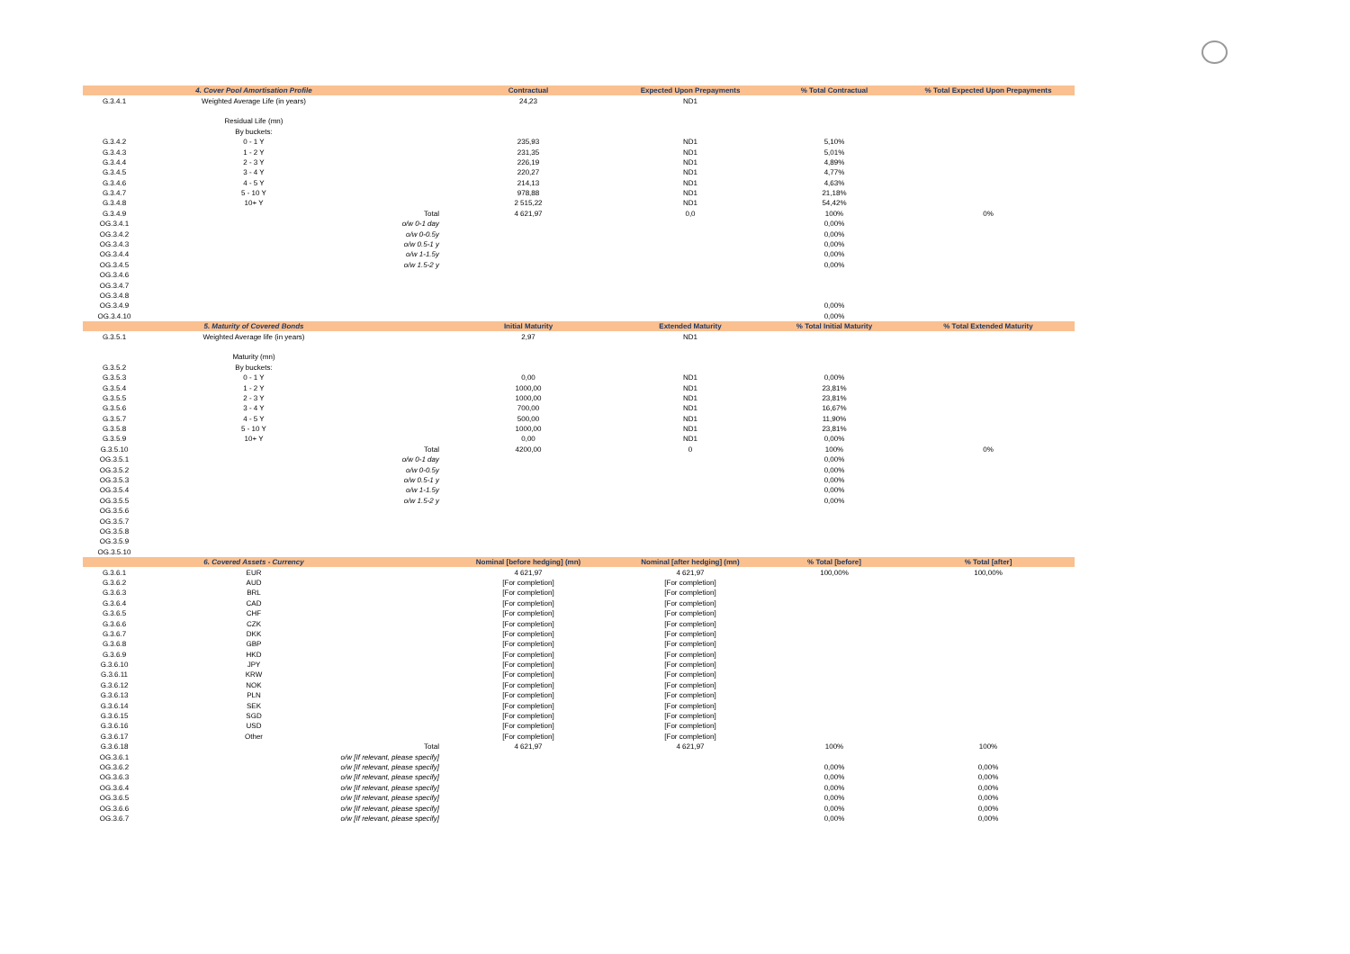| | 4. Cover Pool Amortisation Profile | | Contractual | Expected Upon Prepayments | % Total Contractual | % Total Expected Upon Prepayments |
| --- | --- | --- | --- | --- | --- | --- |
| G.3.4.1 | Weighted Average Life (in years) | | 24,23 | ND1 | | |
| | Residual Life (mn) | | | | | |
| | By buckets: | | | | | |
| G.3.4.2 | 0 - 1 Y | | 235,93 | ND1 | 5,10% | |
| G.3.4.3 | 1 - 2 Y | | 231,35 | ND1 | 5,01% | |
| G.3.4.4 | 2 - 3 Y | | 226,19 | ND1 | 4,89% | |
| G.3.4.5 | 3 - 4 Y | | 220,27 | ND1 | 4,77% | |
| G.3.4.6 | 4 - 5 Y | | 214,13 | ND1 | 4,63% | |
| G.3.4.7 | 5 - 10 Y | | 978,88 | ND1 | 21,18% | |
| G.3.4.8 | 10+ Y | | 2 515,22 | ND1 | 54,42% | |
| G.3.4.9 | | Total | 4 621,97 | 0,0 | 100% | 0% |
| OG.3.4.1 | | o/w 0-1 day | | | 0,00% | |
| OG.3.4.2 | | o/w 0-0.5y | | | 0,00% | |
| OG.3.4.3 | | o/w 0.5-1 y | | | 0,00% | |
| OG.3.4.4 | | o/w 1-1.5y | | | 0,00% | |
| OG.3.4.5 | | o/w 1.5-2 y | | | 0,00% | |
| OG.3.4.6 | | | | | | |
| OG.3.4.7 | | | | | | |
| OG.3.4.8 | | | | | | |
| OG.3.4.9 | | | | | 0,00% | |
| OG.3.4.10 | | | | | 0,00% | |
| | 5. Maturity of Covered Bonds | | Initial Maturity | Extended Maturity | % Total Initial Maturity | % Total Extended Maturity |
| G.3.5.1 | Weighted Average life (in years) | | 2,97 | ND1 | | |
| | Maturity (mn) | | | | | |
| G.3.5.2 | By buckets: | | | | | |
| G.3.5.3 | 0 - 1 Y | | 0,00 | ND1 | 0,00% | |
| G.3.5.4 | 1 - 2 Y | | 1000,00 | ND1 | 23,81% | |
| G.3.5.5 | 2 - 3 Y | | 1000,00 | ND1 | 23,81% | |
| G.3.5.6 | 3 - 4 Y | | 700,00 | ND1 | 16,67% | |
| G.3.5.7 | 4 - 5 Y | | 500,00 | ND1 | 11,90% | |
| G.3.5.8 | 5 - 10 Y | | 1000,00 | ND1 | 23,81% | |
| G.3.5.9 | 10+ Y | | 0,00 | ND1 | 0,00% | |
| G.3.5.10 | | Total | 4200,00 | 0 | 100% | 0% |
| OG.3.5.1 | | o/w 0-1 day | | | 0,00% | |
| OG.3.5.2 | | o/w 0-0.5y | | | 0,00% | |
| OG.3.5.3 | | o/w 0.5-1 y | | | 0,00% | |
| OG.3.5.4 | | o/w 1-1.5y | | | 0,00% | |
| OG.3.5.5 | | o/w 1.5-2 y | | | 0,00% | |
| OG.3.5.6 | | | | | | |
| OG.3.5.7 | | | | | | |
| OG.3.5.8 | | | | | | |
| OG.3.5.9 | | | | | | |
| OG.3.5.10 | | | | | | |
| | 6. Covered Assets - Currency | | Nominal [before hedging] (mn) | Nominal [after hedging] (mn) | % Total [before] | % Total [after] |
| G.3.6.1 | EUR | | 4 621,97 | 4 621,97 | 100,00% | 100,00% |
| G.3.6.2 | AUD | | [For completion] | [For completion] | | |
| G.3.6.3 | BRL | | [For completion] | [For completion] | | |
| G.3.6.4 | CAD | | [For completion] | [For completion] | | |
| G.3.6.5 | CHF | | [For completion] | [For completion] | | |
| G.3.6.6 | CZK | | [For completion] | [For completion] | | |
| G.3.6.7 | DKK | | [For completion] | [For completion] | | |
| G.3.6.8 | GBP | | [For completion] | [For completion] | | |
| G.3.6.9 | HKD | | [For completion] | [For completion] | | |
| G.3.6.10 | JPY | | [For completion] | [For completion] | | |
| G.3.6.11 | KRW | | [For completion] | [For completion] | | |
| G.3.6.12 | NOK | | [For completion] | [For completion] | | |
| G.3.6.13 | PLN | | [For completion] | [For completion] | | |
| G.3.6.14 | SEK | | [For completion] | [For completion] | | |
| G.3.6.15 | SGD | | [For completion] | [For completion] | | |
| G.3.6.16 | USD | | [For completion] | [For completion] | | |
| G.3.6.17 | Other | | [For completion] | [For completion] | | |
| G.3.6.18 | | Total | 4 621,97 | 4 621,97 | 100% | 100% |
| OG.3.6.1 | o/w [If relevant, please specify] | | | | | |
| OG.3.6.2 | o/w [If relevant, please specify] | | | | 0,00% | 0,00% |
| OG.3.6.3 | o/w [If relevant, please specify] | | | | 0,00% | 0,00% |
| OG.3.6.4 | o/w [If relevant, please specify] | | | | 0,00% | 0,00% |
| OG.3.6.5 | o/w [If relevant, please specify] | | | | 0,00% | 0,00% |
| OG.3.6.6 | o/w [If relevant, please specify] | | | | 0,00% | 0,00% |
| OG.3.6.7 | o/w [If relevant, please specify] | | | | 0,00% | 0,00% |